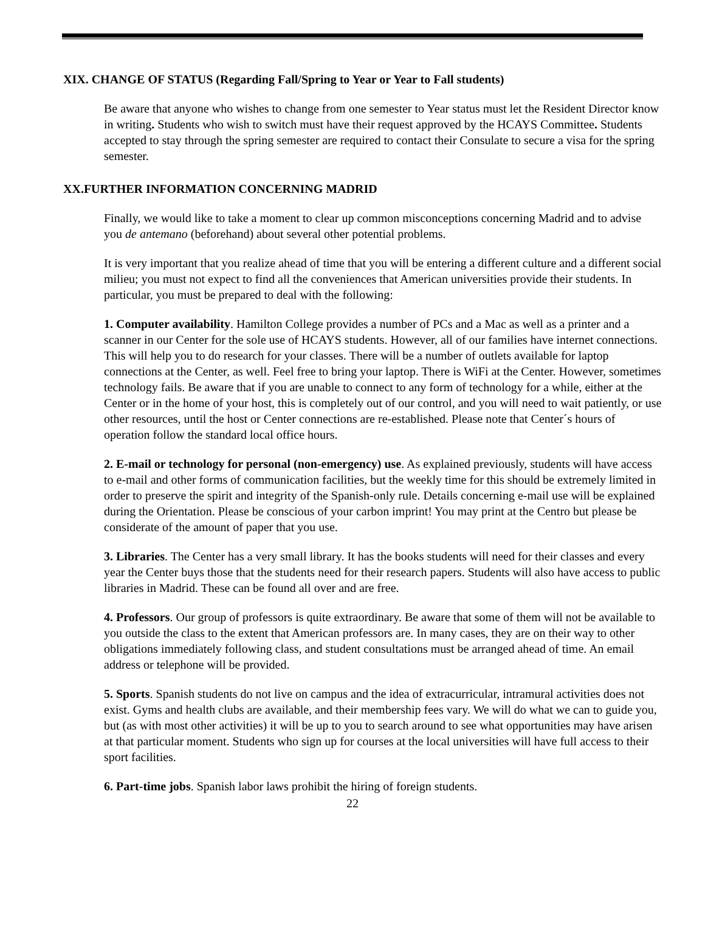XIX. CHANGE OF STATUS (Regarding Fall/Spring to Year or Year to Fall students)
Be aware that anyone who wishes to change from one semester to Year status must let the Resident Director know in writing. Students who wish to switch must have their request approved by the HCAYS Committee. Students accepted to stay through the spring semester are required to contact their Consulate to secure a visa for the spring semester.
XX.FURTHER INFORMATION CONCERNING MADRID
Finally, we would like to take a moment to clear up common misconceptions concerning Madrid and to advise you de antemano (beforehand) about several other potential problems.
It is very important that you realize ahead of time that you will be entering a different culture and a different social milieu; you must not expect to find all the conveniences that American universities provide their students. In particular, you must be prepared to deal with the following:
1. Computer availability. Hamilton College provides a number of PCs and a Mac as well as a printer and a scanner in our Center for the sole use of HCAYS students. However, all of our families have internet connections. This will help you to do research for your classes. There will be a number of outlets available for laptop connections at the Center, as well. Feel free to bring your laptop. There is WiFi at the Center. However, sometimes technology fails. Be aware that if you are unable to connect to any form of technology for a while, either at the Center or in the home of your host, this is completely out of our control, and you will need to wait patiently, or use other resources, until the host or Center connections are re-established. Please note that Center´s hours of operation follow the standard local office hours.
2. E-mail or technology for personal (non-emergency) use. As explained previously, students will have access to e-mail and other forms of communication facilities, but the weekly time for this should be extremely limited in order to preserve the spirit and integrity of the Spanish-only rule. Details concerning e-mail use will be explained during the Orientation. Please be conscious of your carbon imprint! You may print at the Centro but please be considerate of the amount of paper that you use.
3. Libraries. The Center has a very small library. It has the books students will need for their classes and every year the Center buys those that the students need for their research papers. Students will also have access to public libraries in Madrid. These can be found all over and are free.
4. Professors. Our group of professors is quite extraordinary. Be aware that some of them will not be available to you outside the class to the extent that American professors are. In many cases, they are on their way to other obligations immediately following class, and student consultations must be arranged ahead of time. An email address or telephone will be provided.
5. Sports. Spanish students do not live on campus and the idea of extracurricular, intramural activities does not exist. Gyms and health clubs are available, and their membership fees vary. We will do what we can to guide you, but (as with most other activities) it will be up to you to search around to see what opportunities may have arisen at that particular moment. Students who sign up for courses at the local universities will have full access to their sport facilities.
6. Part-time jobs. Spanish labor laws prohibit the hiring of foreign students.
22